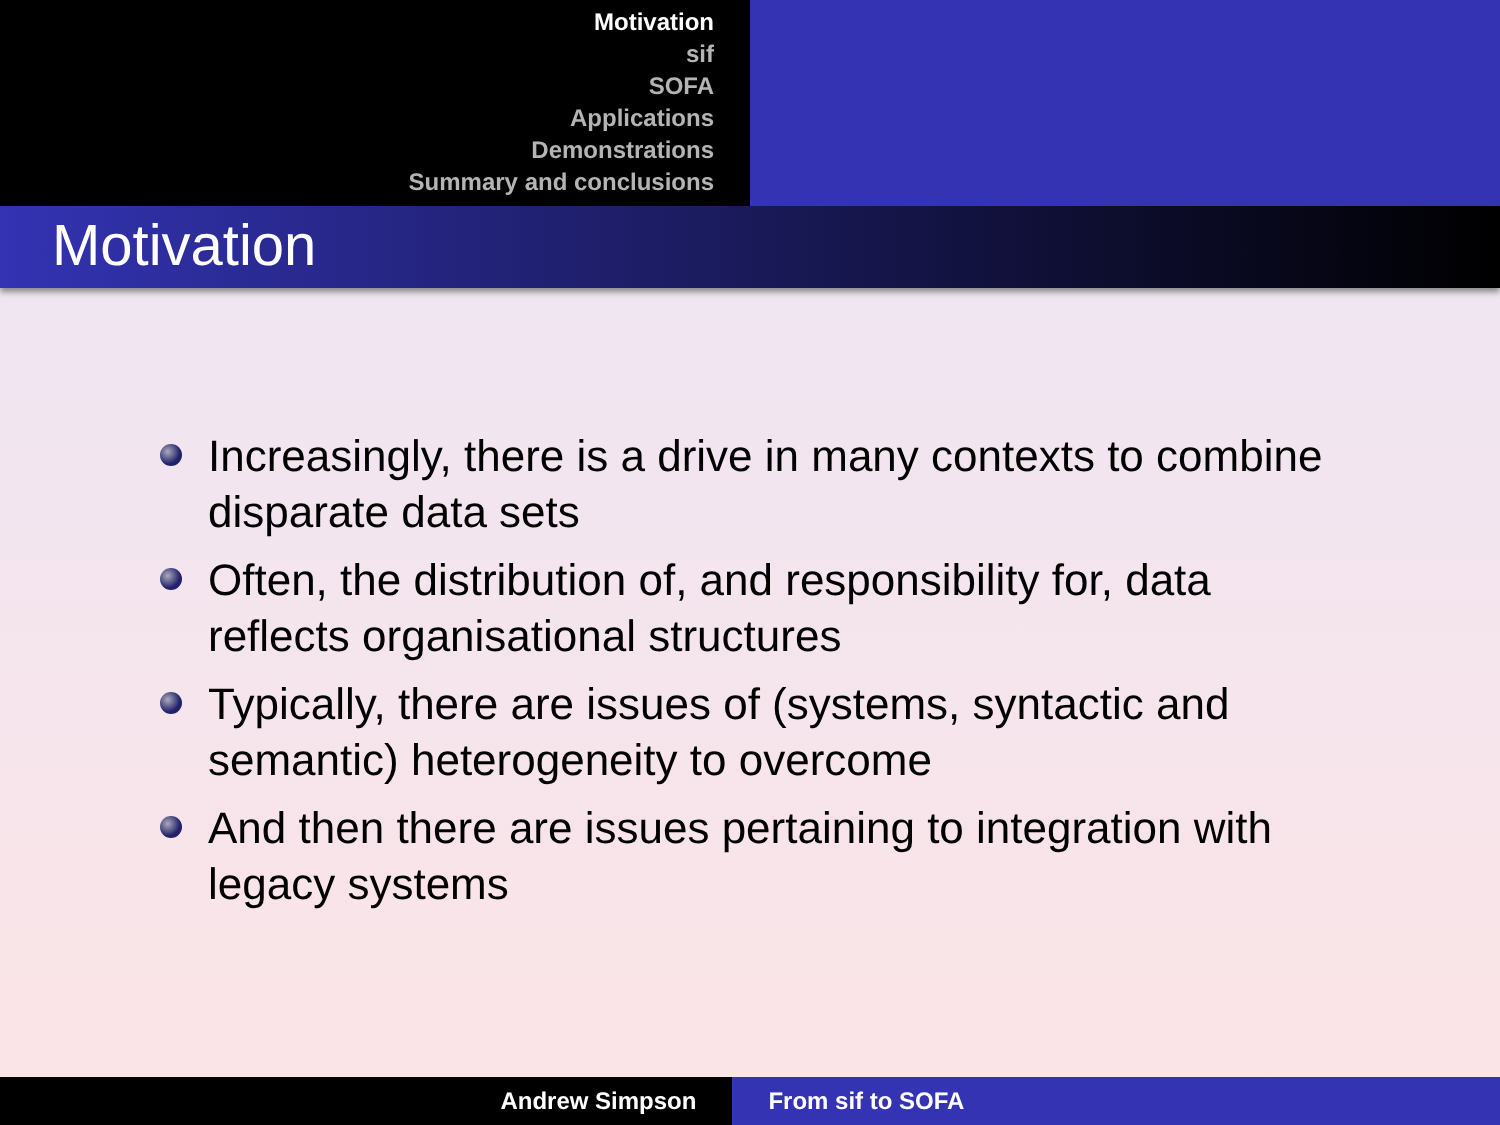Motivation
sif
SOFA
Applications
Demonstrations
Summary and conclusions
Motivation
Increasingly, there is a drive in many contexts to combine disparate data sets
Often, the distribution of, and responsibility for, data reflects organisational structures
Typically, there are issues of (systems, syntactic and semantic) heterogeneity to overcome
And then there are issues pertaining to integration with legacy systems
Andrew Simpson From sif to SOFA